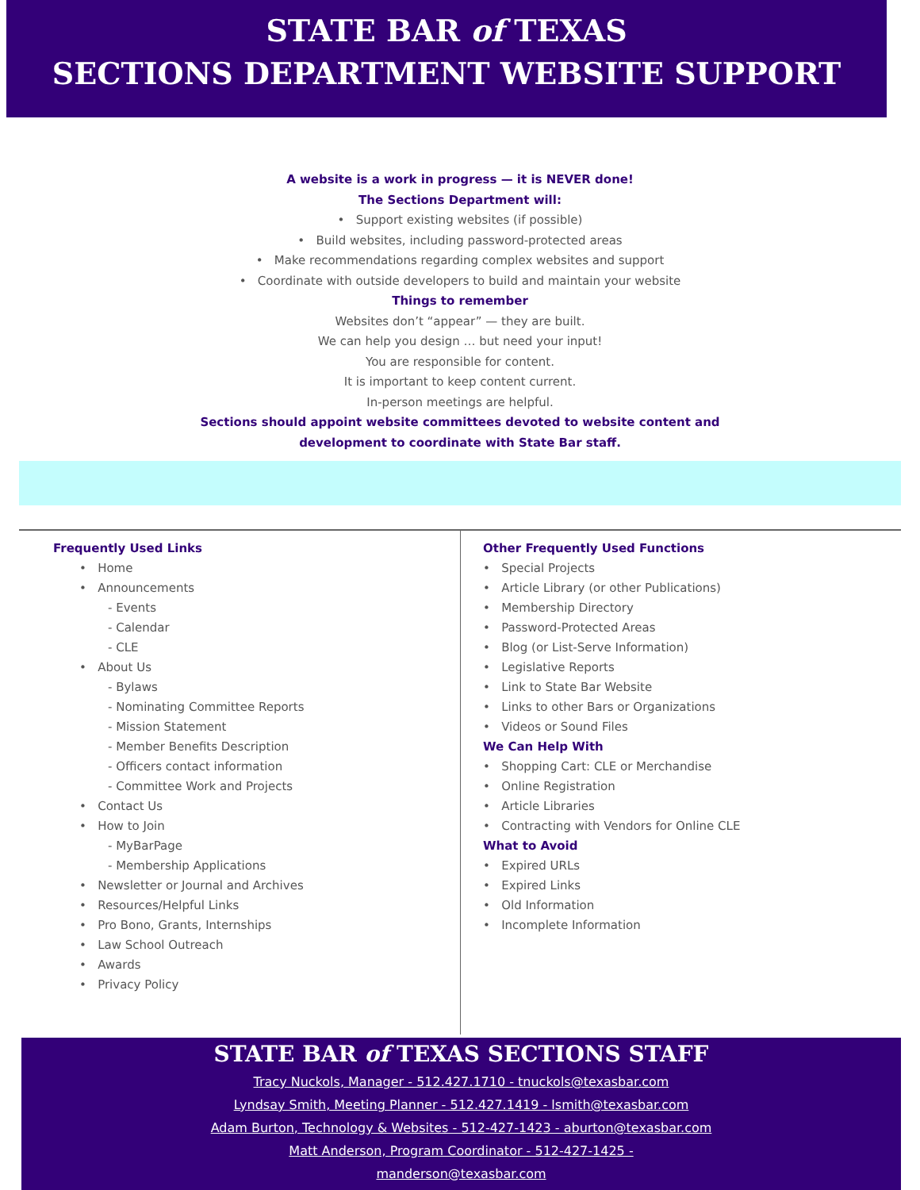STATE BAR of TEXAS
SECTIONS DEPARTMENT WEBSITE SUPPORT
A website is a work in progress — it is NEVER done!
The Sections Department will:
• Support existing websites (if possible)
• Build websites, including password-protected areas
• Make recommendations regarding complex websites and support
• Coordinate with outside developers to build and maintain your website
Things to remember
Websites don’t “appear” — they are built.
We can help you design … but need your input!
You are responsible for content.
It is important to keep content current.
In-person meetings are helpful.
Sections should appoint website committees devoted to website content and
development to coordinate with State Bar staff.
Frequently Used Links
• Home
• Announcements
- Events
- Calendar
- CLE
• About Us
- Bylaws
- Nominating Committee Reports
- Mission Statement
- Member Benefits Description
- Officers contact information
- Committee Work and Projects
• Contact Us
• How to Join
- MyBarPage
- Membership Applications
• Newsletter or Journal and Archives
• Resources/Helpful Links
• Pro Bono, Grants, Internships
• Law School Outreach
• Awards
• Privacy Policy
Other Frequently Used Functions
• Special Projects
• Article Library (or other Publications)
• Membership Directory
• Password-Protected Areas
• Blog (or List-Serve Information)
• Legislative Reports
• Link to State Bar Website
• Links to other Bars or Organizations
• Videos or Sound Files
We Can Help With
• Shopping Cart: CLE or Merchandise
• Online Registration
• Article Libraries
• Contracting with Vendors for Online CLE
What to Avoid
• Expired URLs
• Expired Links
• Old Information
• Incomplete Information
STATE BAR of TEXAS SECTIONS STAFF
Tracy Nuckols, Manager - 512.427.1710 - tnuckols@texasbar.com
Lyndsay Smith, Meeting Planner - 512.427.1419 - lsmith@texasbar.com
Adam Burton, Technology & Websites - 512-427-1423 - aburton@texasbar.com
Matt Anderson, Program Coordinator - 512-427-1425 -
manderson@texasbar.com